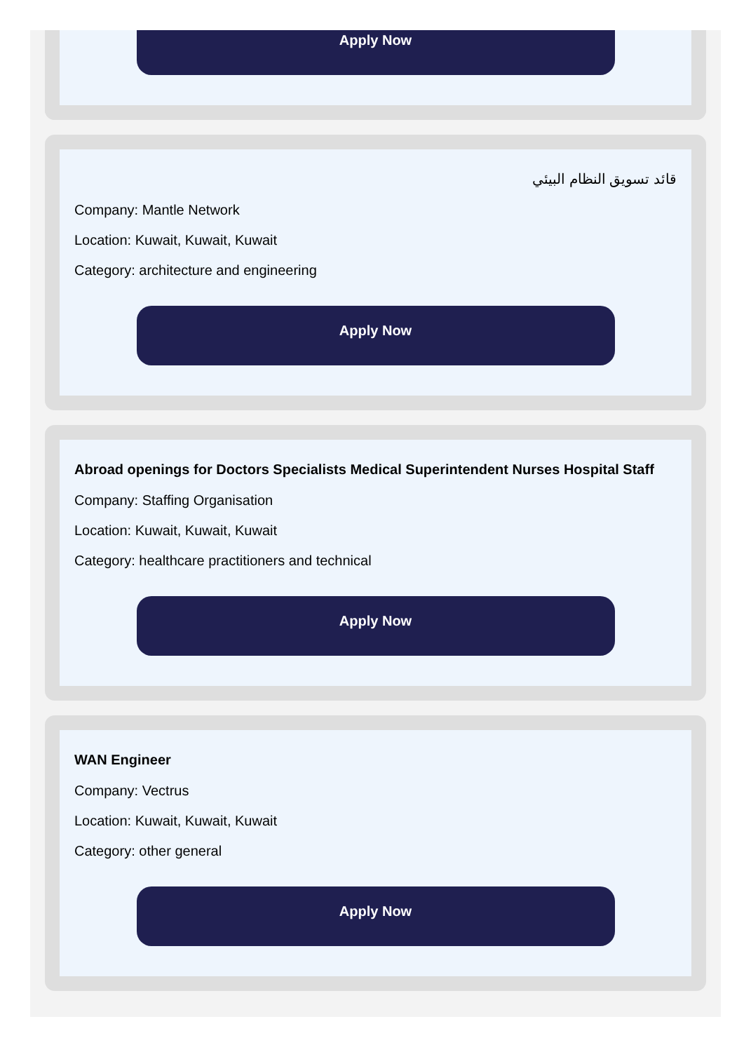Apply Now
قائد تسويق النظام البيئي
Company: Mantle Network
Location: Kuwait, Kuwait, Kuwait
Category: architecture and engineering
Apply Now
Abroad openings for Doctors Specialists Medical Superintendent Nurses Hospital Staff
Company: Staffing Organisation
Location: Kuwait, Kuwait, Kuwait
Category: healthcare practitioners and technical
Apply Now
WAN Engineer
Company: Vectrus
Location: Kuwait, Kuwait, Kuwait
Category: other general
Apply Now